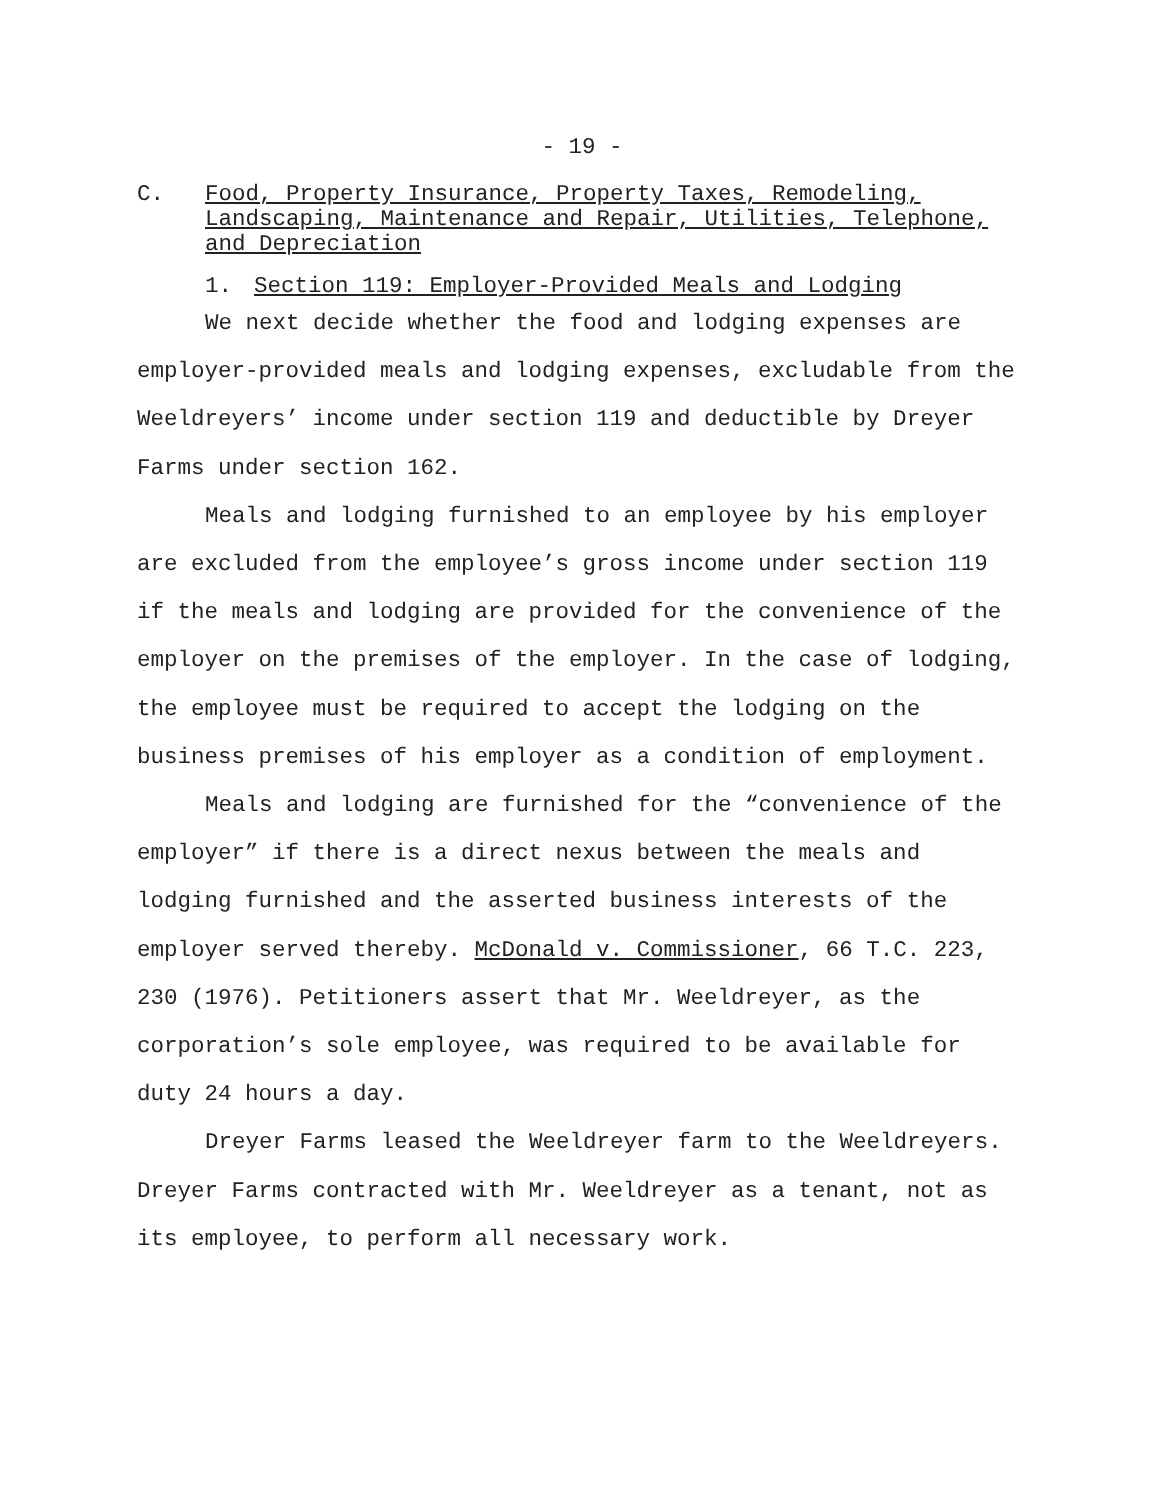- 19 -
C. Food, Property Insurance, Property Taxes, Remodeling, Landscaping, Maintenance and Repair, Utilities, Telephone, and Depreciation
1. Section 119: Employer-Provided Meals and Lodging
We next decide whether the food and lodging expenses are employer-provided meals and lodging expenses, excludable from the Weeldreyers’ income under section 119 and deductible by Dreyer Farms under section 162.
Meals and lodging furnished to an employee by his employer are excluded from the employee’s gross income under section 119 if the meals and lodging are provided for the convenience of the employer on the premises of the employer. In the case of lodging, the employee must be required to accept the lodging on the business premises of his employer as a condition of employment.
Meals and lodging are furnished for the “convenience of the employer” if there is a direct nexus between the meals and lodging furnished and the asserted business interests of the employer served thereby. McDonald v. Commissioner, 66 T.C. 223, 230 (1976). Petitioners assert that Mr. Weeldreyer, as the corporation’s sole employee, was required to be available for duty 24 hours a day.
Dreyer Farms leased the Weeldreyer farm to the Weeldreyers. Dreyer Farms contracted with Mr. Weeldreyer as a tenant, not as its employee, to perform all necessary work.